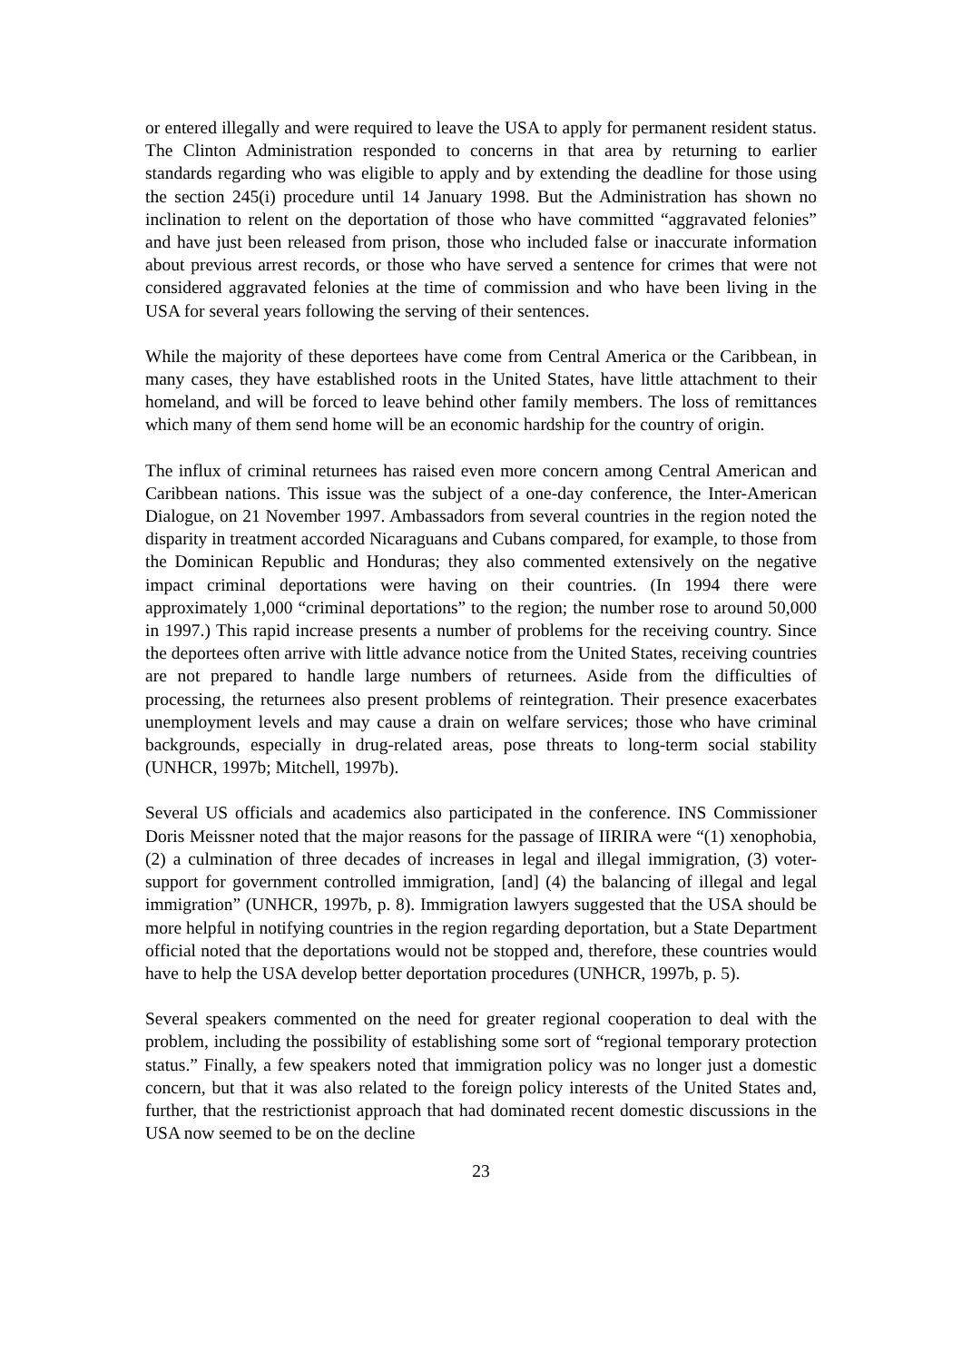or entered illegally and were required to leave the USA to apply for permanent resident status. The Clinton Administration responded to concerns in that area by returning to earlier standards regarding who was eligible to apply and by extending the deadline for those using the section 245(i) procedure until 14 January 1998. But the Administration has shown no inclination to relent on the deportation of those who have committed “aggravated felonies” and have just been released from prison, those who included false or inaccurate information about previous arrest records, or those who have served a sentence for crimes that were not considered aggravated felonies at the time of commission and who have been living in the USA for several years following the serving of their sentences.
While the majority of these deportees have come from Central America or the Caribbean, in many cases, they have established roots in the United States, have little attachment to their homeland, and will be forced to leave behind other family members. The loss of remittances which many of them send home will be an economic hardship for the country of origin.
The influx of criminal returnees has raised even more concern among Central American and Caribbean nations. This issue was the subject of a one-day conference, the Inter-American Dialogue, on 21 November 1997. Ambassadors from several countries in the region noted the disparity in treatment accorded Nicaraguans and Cubans compared, for example, to those from the Dominican Republic and Honduras; they also commented extensively on the negative impact criminal deportations were having on their countries. (In 1994 there were approximately 1,000 “criminal deportations” to the region; the number rose to around 50,000 in 1997.) This rapid increase presents a number of problems for the receiving country. Since the deportees often arrive with little advance notice from the United States, receiving countries are not prepared to handle large numbers of returnees. Aside from the difficulties of processing, the returnees also present problems of reintegration. Their presence exacerbates unemployment levels and may cause a drain on welfare services; those who have criminal backgrounds, especially in drug-related areas, pose threats to long-term social stability (UNHCR, 1997b; Mitchell, 1997b).
Several US officials and academics also participated in the conference. INS Commissioner Doris Meissner noted that the major reasons for the passage of IIRIRA were “(1) xenophobia, (2) a culmination of three decades of increases in legal and illegal immigration, (3) voter-support for government controlled immigration, [and] (4) the balancing of illegal and legal immigration” (UNHCR, 1997b, p. 8). Immigration lawyers suggested that the USA should be more helpful in notifying countries in the region regarding deportation, but a State Department official noted that the deportations would not be stopped and, therefore, these countries would have to help the USA develop better deportation procedures (UNHCR, 1997b, p. 5).
Several speakers commented on the need for greater regional cooperation to deal with the problem, including the possibility of establishing some sort of “regional temporary protection status.” Finally, a few speakers noted that immigration policy was no longer just a domestic concern, but that it was also related to the foreign policy interests of the United States and, further, that the restrictionist approach that had dominated recent domestic discussions in the USA now seemed to be on the decline
23